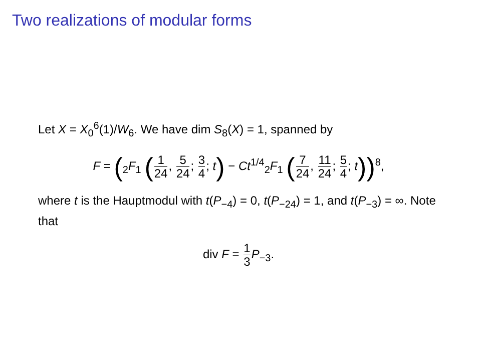Two realizations of modular forms
Let X = X<sub>0</sub><sup>6</sup>(1)/W<sub>6</sub>. We have dim S<sub>8</sub>(X) = 1, spanned by
F = (<sub>2</sub>F<sub>1</sub> (1 24, 5 24; 3 4; t) − Ct<sup>1/4</sup><sub>2</sub>F<sub>1</sub> (7 24, 11 24; 5 4; t))<sup>8</sup>,
where t is the Hauptmodul with t(P<sub>−4</sub>) = 0, t(P<sub>−24</sub>) = 1, and t(P<sub>−3</sub>) = ∞. Note that
div F = 1 3 P<sub>−3</sub>.